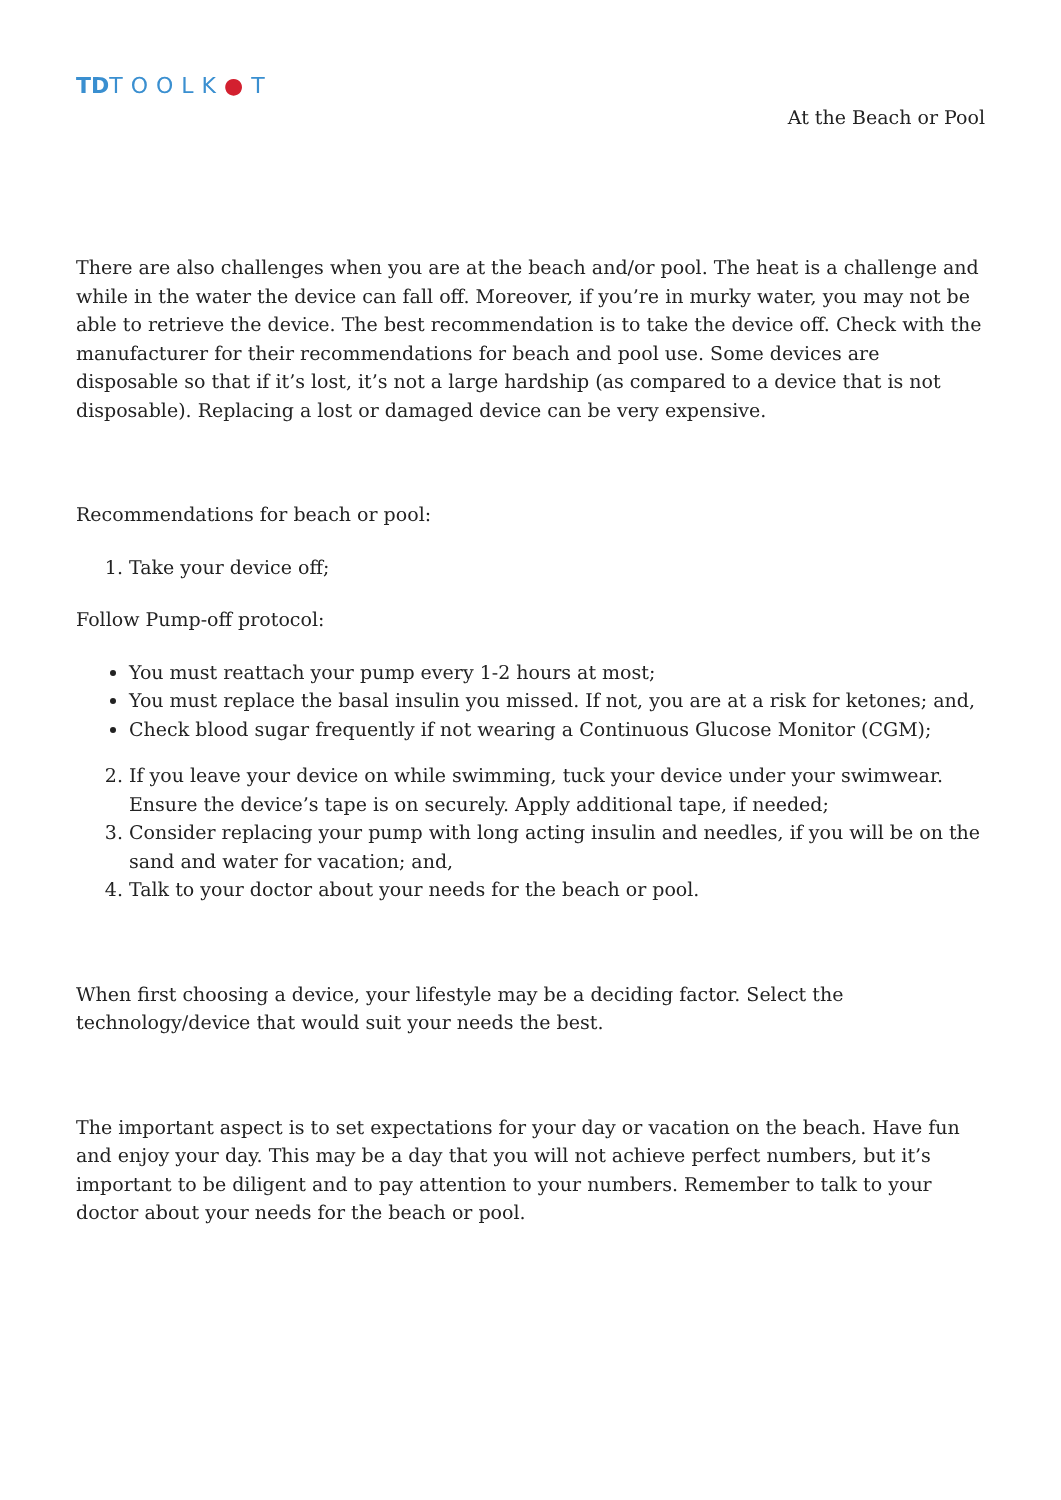TDTOOLK●T
At the Beach or Pool
There are also challenges when you are at the beach and/or pool. The heat is a challenge and while in the water the device can fall off. Moreover, if you’re in murky water, you may not be able to retrieve the device. The best recommendation is to take the device off. Check with the manufacturer for their recommendations for beach and pool use. Some devices are disposable so that if it’s lost, it’s not a large hardship (as compared to a device that is not disposable). Replacing a lost or damaged device can be very expensive.
Recommendations for beach or pool:
1. Take your device off;
Follow Pump-off protocol:
You must reattach your pump every 1-2 hours at most;
You must replace the basal insulin you missed. If not, you are at a risk for ketones; and,
Check blood sugar frequently if not wearing a Continuous Glucose Monitor (CGM);
2. If you leave your device on while swimming, tuck your device under your swimwear. Ensure the device’s tape is on securely. Apply additional tape, if needed;
3. Consider replacing your pump with long acting insulin and needles, if you will be on the sand and water for vacation; and,
4. Talk to your doctor about your needs for the beach or pool.
When first choosing a device, your lifestyle may be a deciding factor. Select the technology/device that would suit your needs the best.
The important aspect is to set expectations for your day or vacation on the beach. Have fun and enjoy your day. This may be a day that you will not achieve perfect numbers, but it’s important to be diligent and to pay attention to your numbers. Remember to talk to your doctor about your needs for the beach or pool.